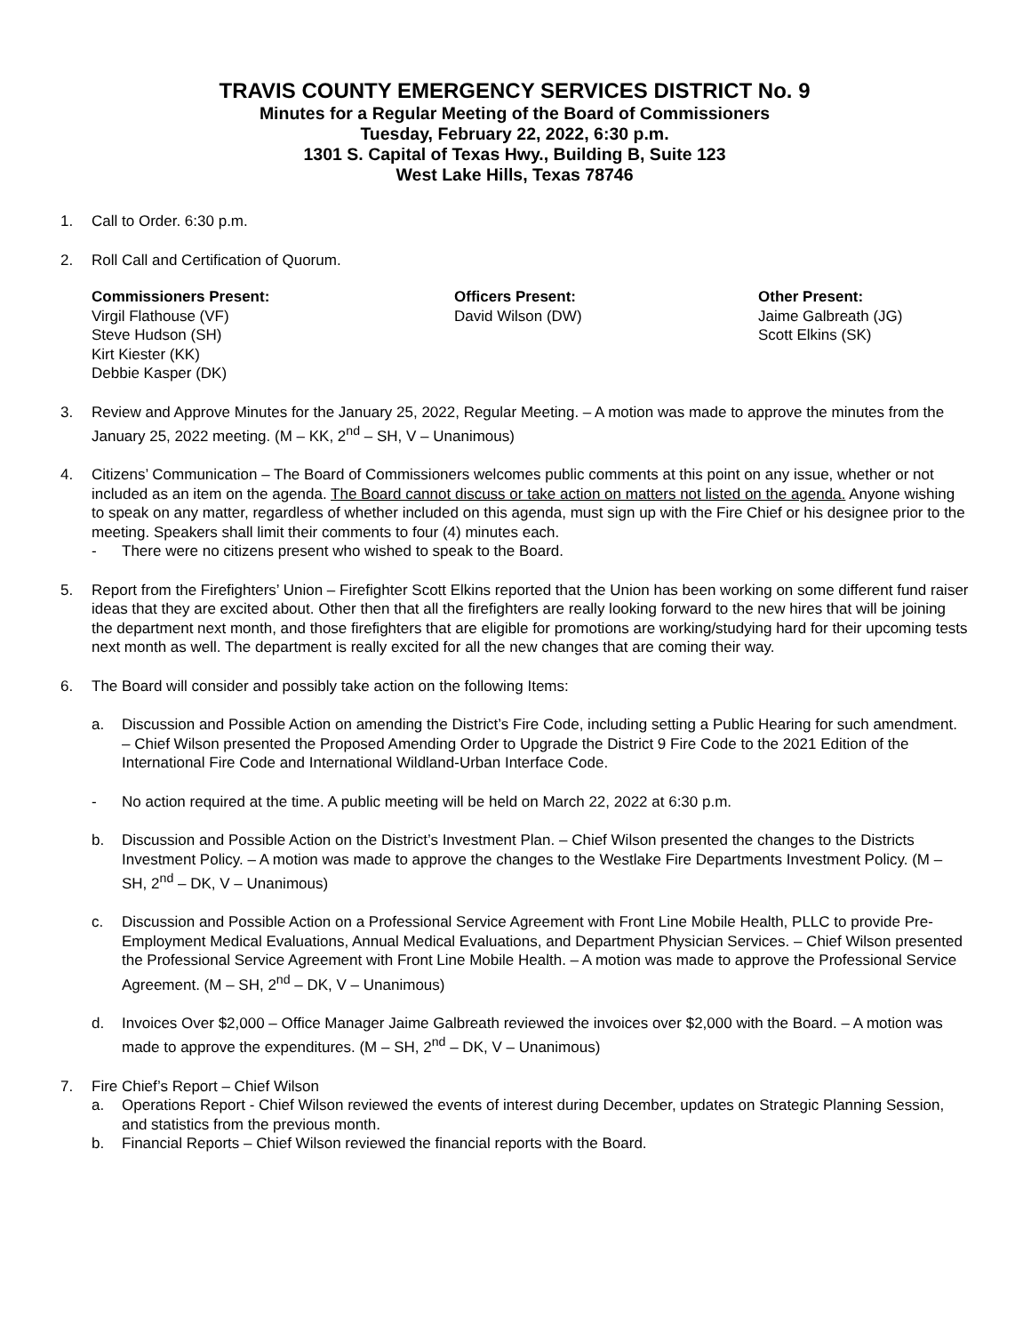TRAVIS COUNTY EMERGENCY SERVICES DISTRICT No. 9
Minutes for a Regular Meeting of the Board of Commissioners
Tuesday, February 22, 2022, 6:30 p.m.
1301 S. Capital of Texas Hwy., Building B, Suite 123
West Lake Hills, Texas 78746
1. Call to Order. 6:30 p.m.
2. Roll Call and Certification of Quorum.
Commissioners Present:
Virgil Flathouse (VF)
Steve Hudson (SH)
Kirt Kiester (KK)
Debbie Kasper (DK)
Officers Present:
David Wilson (DW)
Other Present:
Jaime Galbreath (JG)
Scott Elkins (SK)
3. Review and Approve Minutes for the January 25, 2022, Regular Meeting. – A motion was made to approve the minutes from the January 25, 2022 meeting. (M – KK, 2<sup>nd</sup> – SH, V – Unanimous)
4. Citizens’ Communication – The Board of Commissioners welcomes public comments at this point on any issue, whether or not included as an item on the agenda. The Board cannot discuss or take action on matters not listed on the agenda. Anyone wishing to speak on any matter, regardless of whether included on this agenda, must sign up with the Fire Chief or his designee prior to the meeting. Speakers shall limit their comments to four (4) minutes each.
- There were no citizens present who wished to speak to the Board.
5. Report from the Firefighters’ Union – Firefighter Scott Elkins reported that the Union has been working on some different fund raiser ideas that they are excited about. Other then that all the firefighters are really looking forward to the new hires that will be joining the department next month, and those firefighters that are eligible for promotions are working/studying hard for their upcoming tests next month as well. The department is really excited for all the new changes that are coming their way.
6. The Board will consider and possibly take action on the following Items:
a. Discussion and Possible Action on amending the District’s Fire Code, including setting a Public Hearing for such amendment. – Chief Wilson presented the Proposed Amending Order to Upgrade the District 9 Fire Code to the 2021 Edition of the International Fire Code and International Wildland-Urban Interface Code.
- No action required at the time. A public meeting will be held on March 22, 2022 at 6:30 p.m.
b. Discussion and Possible Action on the District’s Investment Plan. – Chief Wilson presented the changes to the Districts Investment Policy. – A motion was made to approve the changes to the Westlake Fire Departments Investment Policy. (M – SH, 2<sup>nd</sup> – DK, V – Unanimous)
c. Discussion and Possible Action on a Professional Service Agreement with Front Line Mobile Health, PLLC to provide Pre-Employment Medical Evaluations, Annual Medical Evaluations, and Department Physician Services. – Chief Wilson presented the Professional Service Agreement with Front Line Mobile Health. – A motion was made to approve the Professional Service Agreement. (M – SH, 2<sup>nd</sup> – DK, V – Unanimous)
d. Invoices Over $2,000 – Office Manager Jaime Galbreath reviewed the invoices over $2,000 with the Board. – A motion was made to approve the expenditures. (M – SH, 2<sup>nd</sup> – DK, V – Unanimous)
7. Fire Chief’s Report – Chief Wilson
a. Operations Report - Chief Wilson reviewed the events of interest during December, updates on Strategic Planning Session, and statistics from the previous month.
b. Financial Reports – Chief Wilson reviewed the financial reports with the Board.